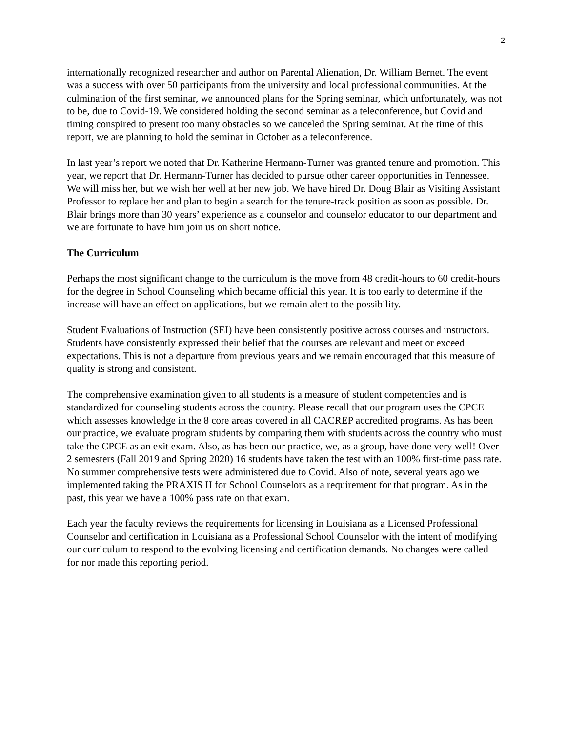2
internationally recognized researcher and author on Parental Alienation, Dr. William Bernet. The event was a success with over 50 participants from the university and local professional communities. At the culmination of the first seminar, we announced plans for the Spring seminar, which unfortunately, was not to be, due to Covid-19. We considered holding the second seminar as a teleconference, but Covid and timing conspired to present too many obstacles so we canceled the Spring seminar. At the time of this report, we are planning to hold the seminar in October as a teleconference.
In last year’s report we noted that Dr. Katherine Hermann-Turner was granted tenure and promotion. This year, we report that Dr. Hermann-Turner has decided to pursue other career opportunities in Tennessee. We will miss her, but we wish her well at her new job. We have hired Dr. Doug Blair as Visiting Assistant Professor to replace her and plan to begin a search for the tenure-track position as soon as possible. Dr. Blair brings more than 30 years’ experience as a counselor and counselor educator to our department and we are fortunate to have him join us on short notice.
The Curriculum
Perhaps the most significant change to the curriculum is the move from 48 credit-hours to 60 credit-hours for the degree in School Counseling which became official this year. It is too early to determine if the increase will have an effect on applications, but we remain alert to the possibility.
Student Evaluations of Instruction (SEI) have been consistently positive across courses and instructors. Students have consistently expressed their belief that the courses are relevant and meet or exceed expectations. This is not a departure from previous years and we remain encouraged that this measure of quality is strong and consistent.
The comprehensive examination given to all students is a measure of student competencies and is standardized for counseling students across the country. Please recall that our program uses the CPCE which assesses knowledge in the 8 core areas covered in all CACREP accredited programs. As has been our practice, we evaluate program students by comparing them with students across the country who must take the CPCE as an exit exam. Also, as has been our practice, we, as a group, have done very well! Over 2 semesters (Fall 2019 and Spring 2020) 16 students have taken the test with an 100% first-time pass rate. No summer comprehensive tests were administered due to Covid. Also of note, several years ago we implemented taking the PRAXIS II for School Counselors as a requirement for that program. As in the past, this year we have a 100% pass rate on that exam.
Each year the faculty reviews the requirements for licensing in Louisiana as a Licensed Professional Counselor and certification in Louisiana as a Professional School Counselor with the intent of modifying our curriculum to respond to the evolving licensing and certification demands. No changes were called for nor made this reporting period.